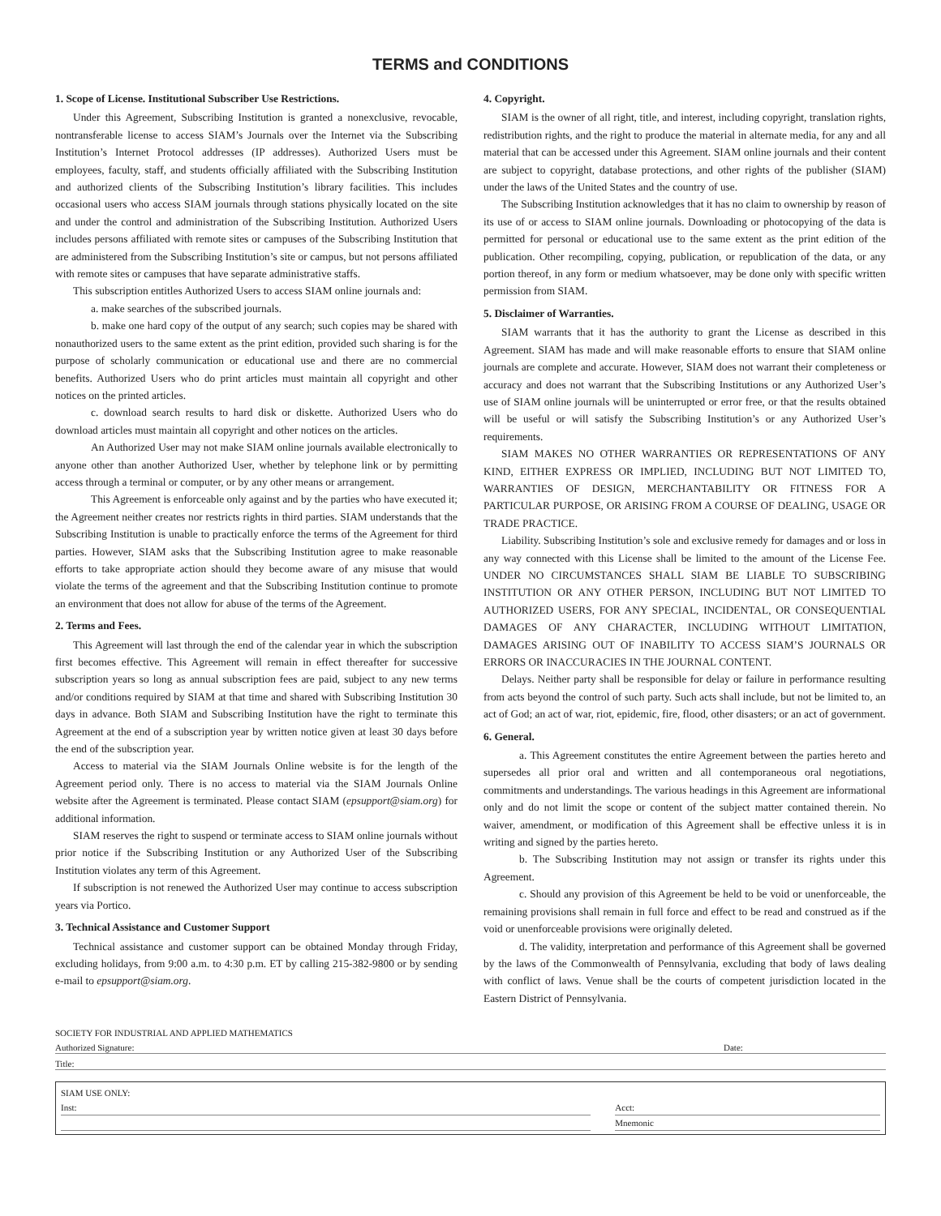TERMS and CONDITIONS
1. Scope of License. Institutional Subscriber Use Restrictions.
Under this Agreement, Subscribing Institution is granted a nonexclusive, revocable, nontransferable license to access SIAM’s Journals over the Internet via the Subscribing Institution’s Internet Protocol addresses (IP addresses). Authorized Users must be employees, faculty, staff, and students officially affiliated with the Subscribing Institution and authorized clients of the Subscribing Institution’s library facilities. This includes occasional users who access SIAM journals through stations physically located on the site and under the control and administration of the Subscribing Institution. Authorized Users includes persons affiliated with remote sites or campuses of the Subscribing Institution that are administered from the Subscribing Institution’s site or campus, but not persons affiliated with remote sites or campuses that have separate administrative staffs.
This subscription entitles Authorized Users to access SIAM online journals and:
a. make searches of the subscribed journals.
b. make one hard copy of the output of any search; such copies may be shared with nonauthorized users to the same extent as the print edition, provided such sharing is for the purpose of scholarly communication or educational use and there are no commercial benefits. Authorized Users who do print articles must maintain all copyright and other notices on the printed articles.
c. download search results to hard disk or diskette. Authorized Users who do download articles must maintain all copyright and other notices on the articles.
An Authorized User may not make SIAM online journals available electronically to anyone other than another Authorized User, whether by telephone link or by permitting access through a terminal or computer, or by any other means or arrangement.
This Agreement is enforceable only against and by the parties who have executed it; the Agreement neither creates nor restricts rights in third parties. SIAM understands that the Subscribing Institution is unable to practically enforce the terms of the Agreement for third parties. However, SIAM asks that the Subscribing Institution agree to make reasonable efforts to take appropriate action should they become aware of any misuse that would violate the terms of the agreement and that the Subscribing Institution continue to promote an environment that does not allow for abuse of the terms of the Agreement.
2. Terms and Fees.
This Agreement will last through the end of the calendar year in which the subscription first becomes effective. This Agreement will remain in effect thereafter for successive subscription years so long as annual subscription fees are paid, subject to any new terms and/or conditions required by SIAM at that time and shared with Subscribing Institution 30 days in advance. Both SIAM and Subscribing Institution have the right to terminate this Agreement at the end of a subscription year by written notice given at least 30 days before the end of the subscription year.
Access to material via the SIAM Journals Online website is for the length of the Agreement period only. There is no access to material via the SIAM Journals Online website after the Agreement is terminated. Please contact SIAM (epsupport@siam.org) for additional information.
SIAM reserves the right to suspend or terminate access to SIAM online journals without prior notice if the Subscribing Institution or any Authorized User of the Subscribing Institution violates any term of this Agreement.
If subscription is not renewed the Authorized User may continue to access subscription years via Portico.
3. Technical Assistance and Customer Support
Technical assistance and customer support can be obtained Monday through Friday, excluding holidays, from 9:00 a.m. to 4:30 p.m. ET by calling 215-382-9800 or by sending e-mail to epsupport@siam.org.
4. Copyright.
SIAM is the owner of all right, title, and interest, including copyright, translation rights, redistribution rights, and the right to produce the material in alternate media, for any and all material that can be accessed under this Agreement. SIAM online journals and their content are subject to copyright, database protections, and other rights of the publisher (SIAM) under the laws of the United States and the country of use.
The Subscribing Institution acknowledges that it has no claim to ownership by reason of its use of or access to SIAM online journals. Downloading or photocopying of the data is permitted for personal or educational use to the same extent as the print edition of the publication. Other recompiling, copying, publication, or republication of the data, or any portion thereof, in any form or medium whatsoever, may be done only with specific written permission from SIAM.
5. Disclaimer of Warranties.
SIAM warrants that it has the authority to grant the License as described in this Agreement. SIAM has made and will make reasonable efforts to ensure that SIAM online journals are complete and accurate. However, SIAM does not warrant their completeness or accuracy and does not warrant that the Subscribing Institutions or any Authorized User’s use of SIAM online journals will be uninterrupted or error free, or that the results obtained will be useful or will satisfy the Subscribing Institution’s or any Authorized User’s requirements.
SIAM MAKES NO OTHER WARRANTIES OR REPRESENTATIONS OF ANY KIND, EITHER EXPRESS OR IMPLIED, INCLUDING BUT NOT LIMITED TO, WARRANTIES OF DESIGN, MERCHANTABILITY OR FITNESS FOR A PARTICULAR PURPOSE, OR ARISING FROM A COURSE OF DEALING, USAGE OR TRADE PRACTICE.
Liability. Subscribing Institution’s sole and exclusive remedy for damages and or loss in any way connected with this License shall be limited to the amount of the License Fee. UNDER NO CIRCUMSTANCES SHALL SIAM BE LIABLE TO SUBSCRIBING INSTITUTION OR ANY OTHER PERSON, INCLUDING BUT NOT LIMITED TO AUTHORIZED USERS, FOR ANY SPECIAL, INCIDENTAL, OR CONSEQUENTIAL DAMAGES OF ANY CHARACTER, INCLUDING WITHOUT LIMITATION, DAMAGES ARISING OUT OF INABILITY TO ACCESS SIAM’S JOURNALS OR ERRORS OR INACCURACIES IN THE JOURNAL CONTENT.
Delays. Neither party shall be responsible for delay or failure in performance resulting from acts beyond the control of such party. Such acts shall include, but not be limited to, an act of God; an act of war, riot, epidemic, fire, flood, other disasters; or an act of government.
6. General.
a. This Agreement constitutes the entire Agreement between the parties hereto and supersedes all prior oral and written and all contemporaneous oral negotiations, commitments and understandings. The various headings in this Agreement are informational only and do not limit the scope or content of the subject matter contained therein. No waiver, amendment, or modification of this Agreement shall be effective unless it is in writing and signed by the parties hereto.
b. The Subscribing Institution may not assign or transfer its rights under this Agreement.
c. Should any provision of this Agreement be held to be void or unenforceable, the remaining provisions shall remain in full force and effect to be read and construed as if the void or unenforceable provisions were originally deleted.
d. The validity, interpretation and performance of this Agreement shall be governed by the laws of the Commonwealth of Pennsylvania, excluding that body of laws dealing with conflict of laws. Venue shall be the courts of competent jurisdiction located in the Eastern District of Pennsylvania.
SOCIETY FOR INDUSTRIAL AND APPLIED MATHEMATICS
Authorized Signature: Date:
Title:
SIAM USE ONLY:
Inst: Acct:
Mnemonic